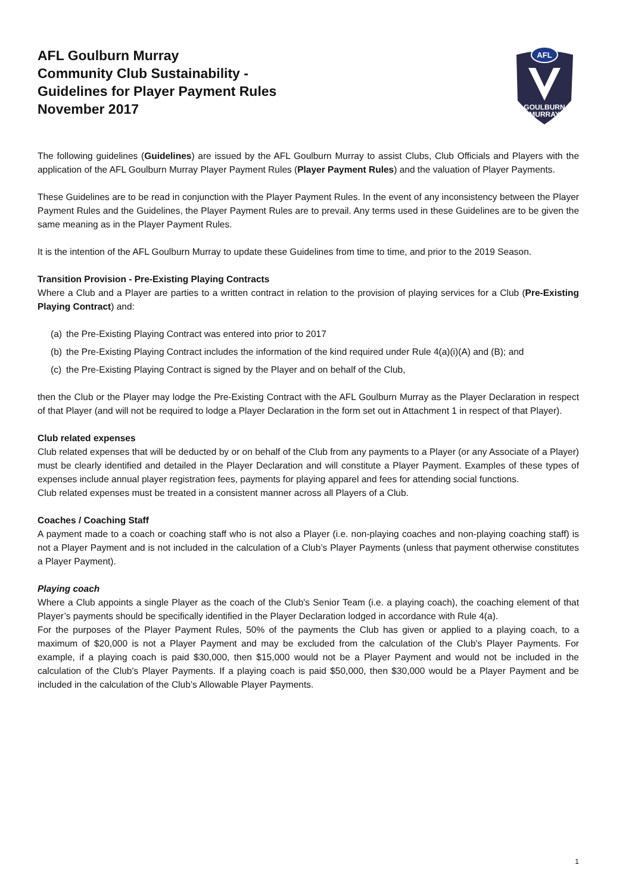AFL Goulburn Murray
Community Club Sustainability -
Guidelines for Player Payment Rules
November 2017
AFL
GOULBURN
MURRAY
The following guidelines (Guidelines) are issued by the AFL Goulburn Murray to assist Clubs, Club Officials and Players with the application of the AFL Goulburn Murray Player Payment Rules (Player Payment Rules) and the valuation of Player Payments.
These Guidelines are to be read in conjunction with the Player Payment Rules. In the event of any inconsistency between the Player Payment Rules and the Guidelines, the Player Payment Rules are to prevail. Any terms used in these Guidelines are to be given the same meaning as in the Player Payment Rules.
It is the intention of the AFL Goulburn Murray to update these Guidelines from time to time, and prior to the 2019 Season.
Transition Provision - Pre-Existing Playing Contracts
Where a Club and a Player are parties to a written contract in relation to the provision of playing services for a Club (Pre-Existing Playing Contract) and:
(a)
the Pre-Existing Playing Contract was entered into prior to 2017
(b)
the Pre-Existing Playing Contract includes the information of the kind required under Rule 4(a)(i)(A) and (B); and
(c)
the Pre-Existing Playing Contract is signed by the Player and on behalf of the Club,
then the Club or the Player may lodge the Pre-Existing Contract with the AFL Goulburn Murray as the Player Declaration in respect of that Player (and will not be required to lodge a Player Declaration in the form set out in Attachment 1 in respect of that Player).
Club related expenses
Club related expenses that will be deducted by or on behalf of the Club from any payments to a Player (or any Associate of a Player) must be clearly identified and detailed in the Player Declaration and will constitute a Player Payment. Examples of these types of expenses include annual player registration fees, payments for playing apparel and fees for attending social functions.
Club related expenses must be treated in a consistent manner across all Players of a Club.
Coaches / Coaching Staff
A payment made to a coach or coaching staff who is not also a Player (i.e. non-playing coaches and non-playing coaching staff) is not a Player Payment and is not included in the calculation of a Club’s Player Payments (unless that payment otherwise constitutes a Player Payment).
Playing coach
Where a Club appoints a single Player as the coach of the Club's Senior Team (i.e. a playing coach), the coaching element of that Player’s payments should be specifically identified in the Player Declaration lodged in accordance with Rule 4(a).
For the purposes of the Player Payment Rules, 50% of the payments the Club has given or applied to a playing coach, to a maximum of $20,000 is not a Player Payment and may be excluded from the calculation of the Club's Player Payments. For example, if a playing coach is paid $30,000, then $15,000 would not be a Player Payment and would not be included in the calculation of the Club's Player Payments. If a playing coach is paid $50,000, then $30,000 would be a Player Payment and be included in the calculation of the Club’s Allowable Player Payments.
1